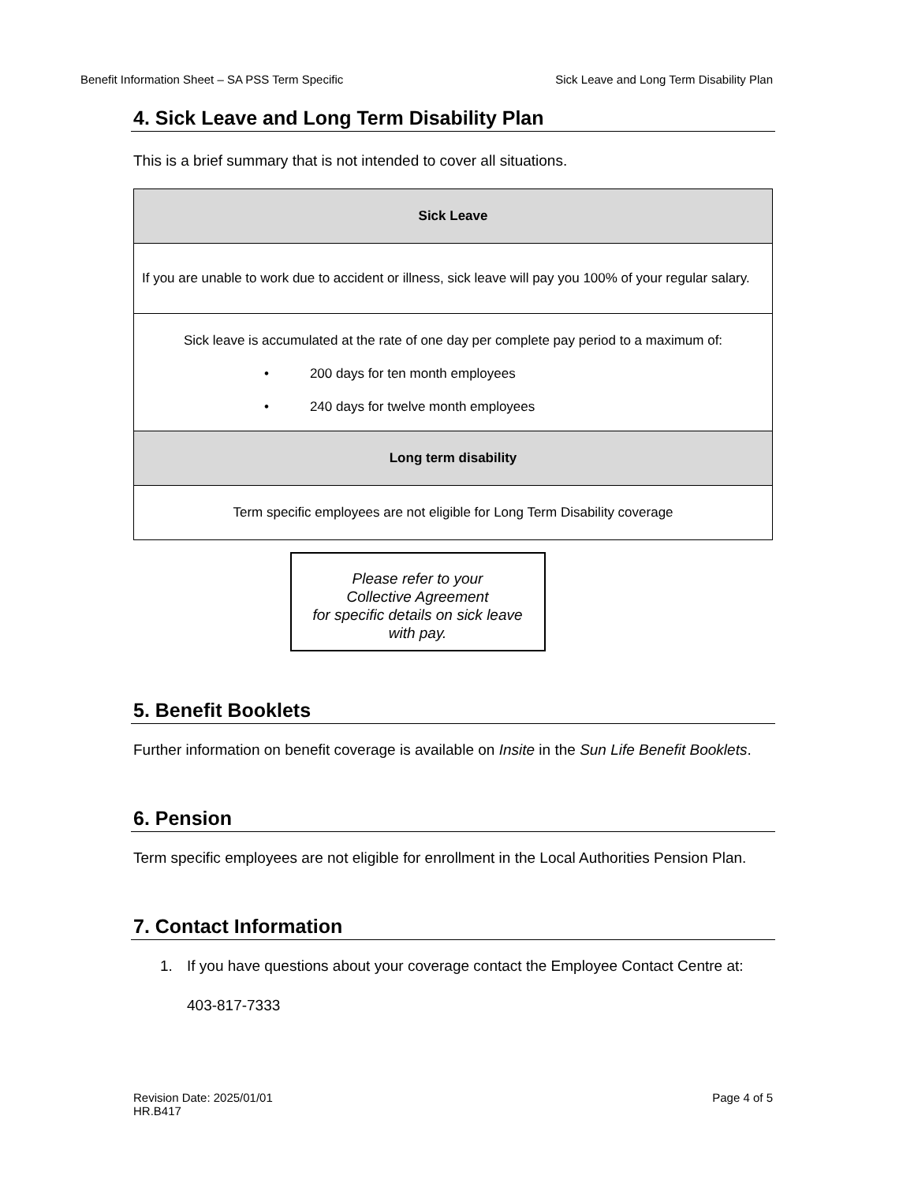Benefit Information Sheet – SA PSS Term Specific Sick Leave and Long Term Disability Plan
4. Sick Leave and Long Term Disability Plan
This is a brief summary that is not intended to cover all situations.
| Sick Leave |
| --- |
| If you are unable to work due to accident or illness, sick leave will pay you 100% of your regular salary. |
| Sick leave is accumulated at the rate of one day per complete pay period to a maximum of: • 200 days for ten month employees • 240 days for twelve month employees |
| Long term disability |
| Term specific employees are not eligible for Long Term Disability coverage |
Please refer to your
Collective Agreement
for specific details on sick leave
with pay.
5. Benefit Booklets
Further information on benefit coverage is available on Insite in the Sun Life Benefit Booklets.
6. Pension
Term specific employees are not eligible for enrollment in the Local Authorities Pension Plan.
7. Contact Information
1. If you have questions about your coverage contact the Employee Contact Centre at:
403-817-7333
Revision Date: 2025/01/01
HR.B417 Page 4 of 5